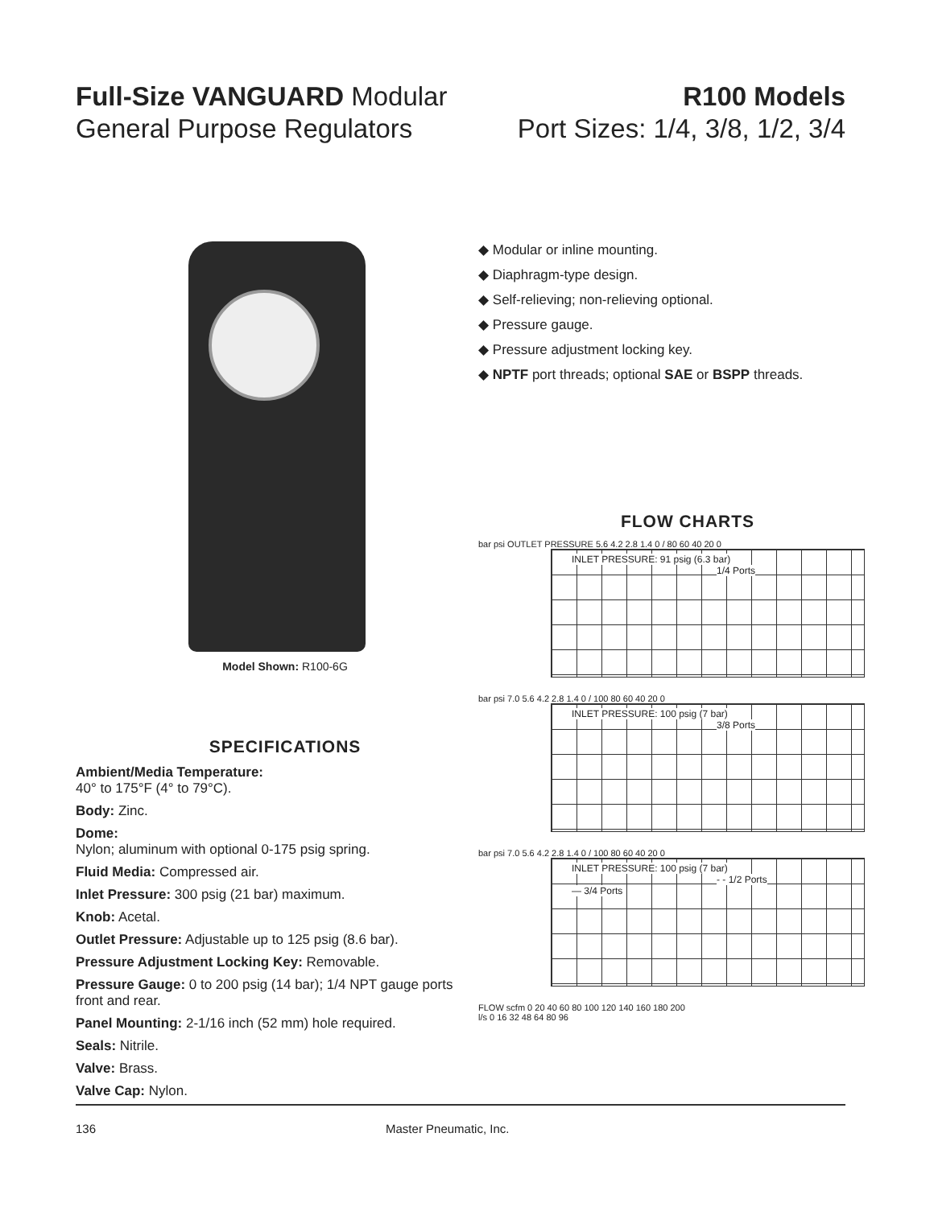Full-Size VANGUARD Modular
General Purpose Regulators
R100 Models
Port Sizes: 1/4, 3/8, 1/2, 3/4
Model Shown: R100-6G
SPECIFICATIONS
Ambient/Media Temperature:
40° to 175°F (4° to 79°C).
Body: Zinc.
Dome:
Nylon; aluminum with optional 0-175 psig spring.
Fluid Media: Compressed air.
Inlet Pressure: 300 psig (21 bar) maximum.
Knob: Acetal.
Outlet Pressure: Adjustable up to 125 psig (8.6 bar).
Pressure Adjustment Locking Key: Removable.
Pressure Gauge: 0 to 200 psig (14 bar); 1/4 NPT gauge ports front and rear.
Panel Mounting: 2-1/16 inch (52 mm) hole required.
Seals: Nitrile.
Valve: Brass.
Valve Cap: Nylon.
◆ Modular or inline mounting.
◆ Diaphragm-type design.
◆ Self-relieving; non-relieving optional.
◆ Pressure gauge.
◆ Pressure adjustment locking key.
◆ NPTF port threads; optional SAE or BSPP threads.
FLOW CHARTS
bar psi OUTLET PRESSURE 5.6 4.2 2.8 1.4 0 / 80 60 40 20 0
INLET PRESSURE: 91 psig (6.3 bar)
1/4 Ports
bar psi 7.0 5.6 4.2 2.8 1.4 0 / 100 80 60 40 20 0
INLET PRESSURE: 100 psig (7 bar)
3/8 Ports
bar psi 7.0 5.6 4.2 2.8 1.4 0 / 100 80 60 40 20 0
INLET PRESSURE: 100 psig (7 bar)
- - 1/2 Ports
— 3/4 Ports
FLOW scfm 0 20 40 60 80 100 120 140 160 180 200
l/s 0 16 32 48 64 80 96
136 Master Pneumatic, Inc.